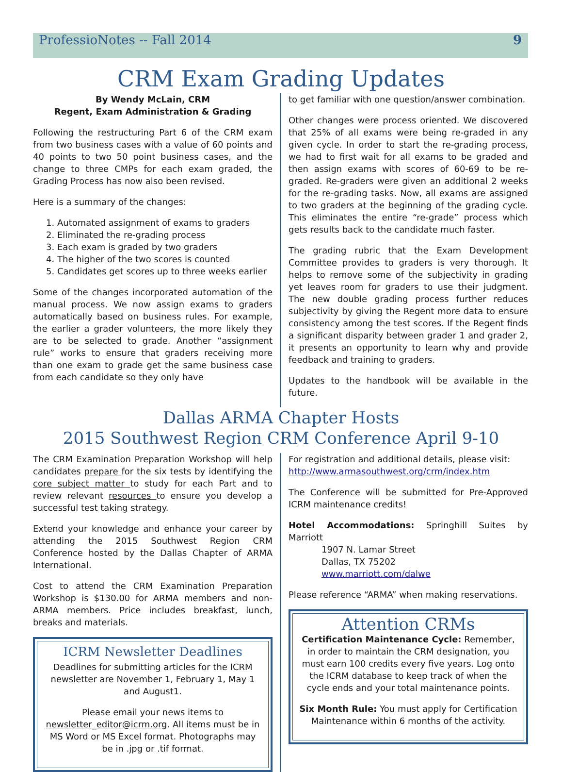ProfessioNotes -- Fall 2014 9
CRM Exam Grading Updates
By Wendy McLain, CRM
Regent, Exam Administration & Grading
Following the restructuring Part 6 of the CRM exam from two business cases with a value of 60 points and 40 points to two 50 point business cases, and the change to three CMPs for each exam graded, the Grading Process has now also been revised.
Here is a summary of the changes:
1. Automated assignment of exams to graders
2. Eliminated the re-grading process
3. Each exam is graded by two graders
4. The higher of the two scores is counted
5. Candidates get scores up to three weeks earlier
Some of the changes incorporated automation of the manual process. We now assign exams to graders automatically based on business rules. For example, the earlier a grader volunteers, the more likely they are to be selected to grade. Another “assignment rule” works to ensure that graders receiving more than one exam to grade get the same business case from each candidate so they only have
to get familiar with one question/answer combination.
Other changes were process oriented. We discovered that 25% of all exams were being re-graded in any given cycle. In order to start the re-grading process, we had to first wait for all exams to be graded and then assign exams with scores of 60-69 to be re-graded. Re-graders were given an additional 2 weeks for the re-grading tasks. Now, all exams are assigned to two graders at the beginning of the grading cycle. This eliminates the entire “re-grade” process which gets results back to the candidate much faster.
The grading rubric that the Exam Development Committee provides to graders is very thorough. It helps to remove some of the subjectivity in grading yet leaves room for graders to use their judgment. The new double grading process further reduces subjectivity by giving the Regent more data to ensure consistency among the test scores. If the Regent finds a significant disparity between grader 1 and grader 2, it presents an opportunity to learn why and provide feedback and training to graders.
Updates to the handbook will be available in the future.
Dallas ARMA Chapter Hosts
2015 Southwest Region CRM Conference April 9-10
The CRM Examination Preparation Workshop will help candidates prepare for the six tests by identifying the core subject matter to study for each Part and to review relevant resources to ensure you develop a successful test taking strategy.
Extend your knowledge and enhance your career by attending the 2015 Southwest Region CRM Conference hosted by the Dallas Chapter of ARMA International.
Cost to attend the CRM Examination Preparation Workshop is $130.00 for ARMA members and non-ARMA members. Price includes breakfast, lunch, breaks and materials.
ICRM Newsletter Deadlines
Deadlines for submitting articles for the ICRM newsletter are November 1, February 1, May 1 and August1.
Please email your news items to newsletter_editor@icrm.org. All items must be in MS Word or MS Excel format. Photographs may be in .jpg or .tif format.
For registration and additional details, please visit: http://www.armasouthwest.org/crm/index.htm
The Conference will be submitted for Pre-Approved ICRM maintenance credits!
Hotel Accommodations: Springhill Suites by Marriott
1907 N. Lamar Street
Dallas, TX 75202
www.marriott.com/dalwe
Please reference “ARMA” when making reservations.
Attention CRMs
Certification Maintenance Cycle: Remember, in order to maintain the CRM designation, you must earn 100 credits every five years. Log onto the ICRM database to keep track of when the cycle ends and your total maintenance points.
Six Month Rule: You must apply for Certification Maintenance within 6 months of the activity.